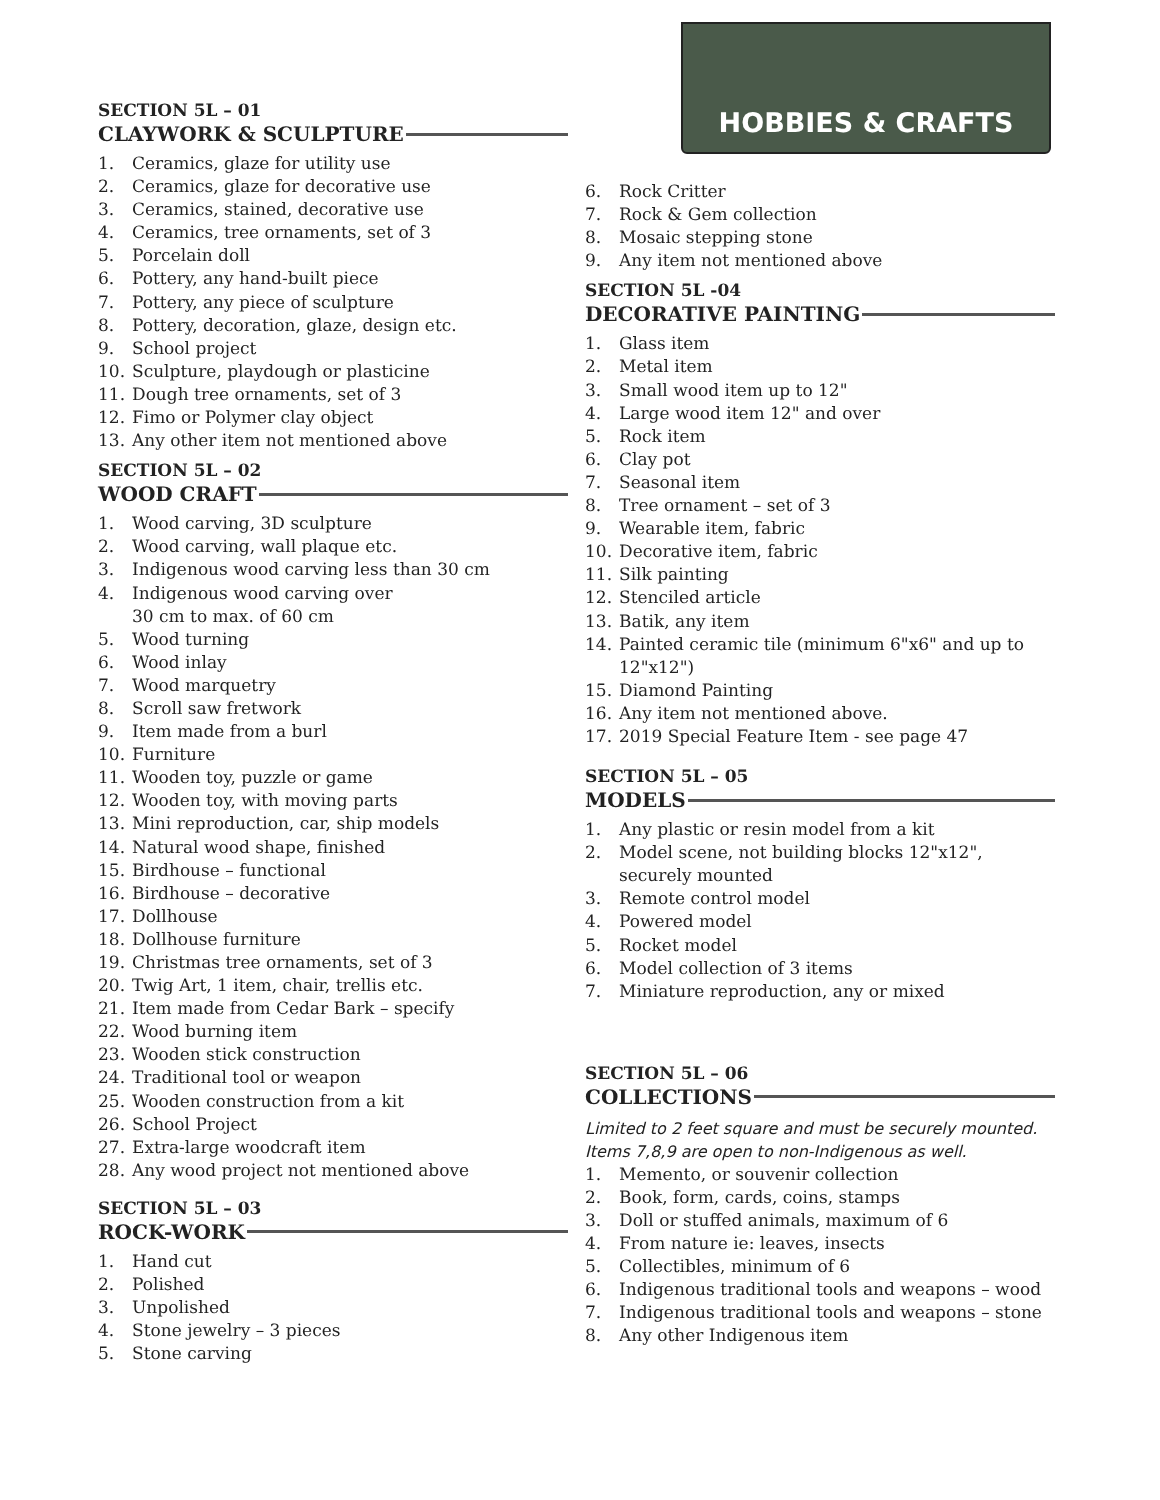SECTION 5L – 01
CLAYWORK & SCULPTURE
1. Ceramics, glaze for utility use
2. Ceramics, glaze for decorative use
3. Ceramics, stained, decorative use
4. Ceramics, tree ornaments, set of 3
5. Porcelain doll
6. Pottery, any hand-built piece
7. Pottery, any piece of sculpture
8. Pottery, decoration, glaze, design etc.
9. School project
10. Sculpture, playdough or plasticine
11. Dough tree ornaments, set of 3
12. Fimo or Polymer clay object
13. Any other item not mentioned above
SECTION 5L – 02
WOOD CRAFT
1. Wood carving, 3D sculpture
2. Wood carving, wall plaque etc.
3. Indigenous wood carving less than 30 cm
4. Indigenous wood carving over
30 cm to max. of 60 cm
5. Wood turning
6. Wood inlay
7. Wood marquetry
8. Scroll saw fretwork
9. Item made from a burl
10. Furniture
11. Wooden toy, puzzle or game
12. Wooden toy, with moving parts
13. Mini reproduction, car, ship models
14. Natural wood shape, finished
15. Birdhouse – functional
16. Birdhouse – decorative
17. Dollhouse
18. Dollhouse furniture
19. Christmas tree ornaments, set of 3
20. Twig Art, 1 item, chair, trellis etc.
21. Item made from Cedar Bark – specify
22. Wood burning item
23. Wooden stick construction
24. Traditional tool or weapon
25. Wooden construction from a kit
26. School Project
27. Extra-large woodcraft item
28. Any wood project not mentioned above
SECTION 5L – 03
ROCK-WORK
1. Hand cut
2. Polished
3. Unpolished
4. Stone jewelry – 3 pieces
5. Stone carving
HOBBIES & CRAFTS
6. Rock Critter
7. Rock & Gem collection
8. Mosaic stepping stone
9. Any item not mentioned above
SECTION 5L -04
DECORATIVE PAINTING
1. Glass item
2. Metal item
3. Small wood item up to 12"
4. Large wood item 12" and over
5. Rock item
6. Clay pot
7. Seasonal item
8. Tree ornament – set of 3
9. Wearable item, fabric
10. Decorative item, fabric
11. Silk painting
12. Stenciled article
13. Batik, any item
14. Painted ceramic tile (minimum 6"x6" and up to 12"x12")
15. Diamond Painting
16. Any item not mentioned above.
17. 2019 Special Feature Item - see page 47
SECTION 5L – 05
MODELS
1. Any plastic or resin model from a kit
2. Model scene, not building blocks 12"x12",
securely mounted
3. Remote control model
4. Powered model
5. Rocket model
6. Model collection of 3 items
7. Miniature reproduction, any or mixed
SECTION 5L – 06
COLLECTIONS
Limited to 2 feet square and must be securely mounted. Items 7,8,9 are open to non-Indigenous as well.
1. Memento, or souvenir collection
2. Book, form, cards, coins, stamps
3. Doll or stuffed animals, maximum of 6
4. From nature ie: leaves, insects
5. Collectibles, minimum of 6
6. Indigenous traditional tools and weapons – wood
7. Indigenous traditional tools and weapons – stone
8. Any other Indigenous item